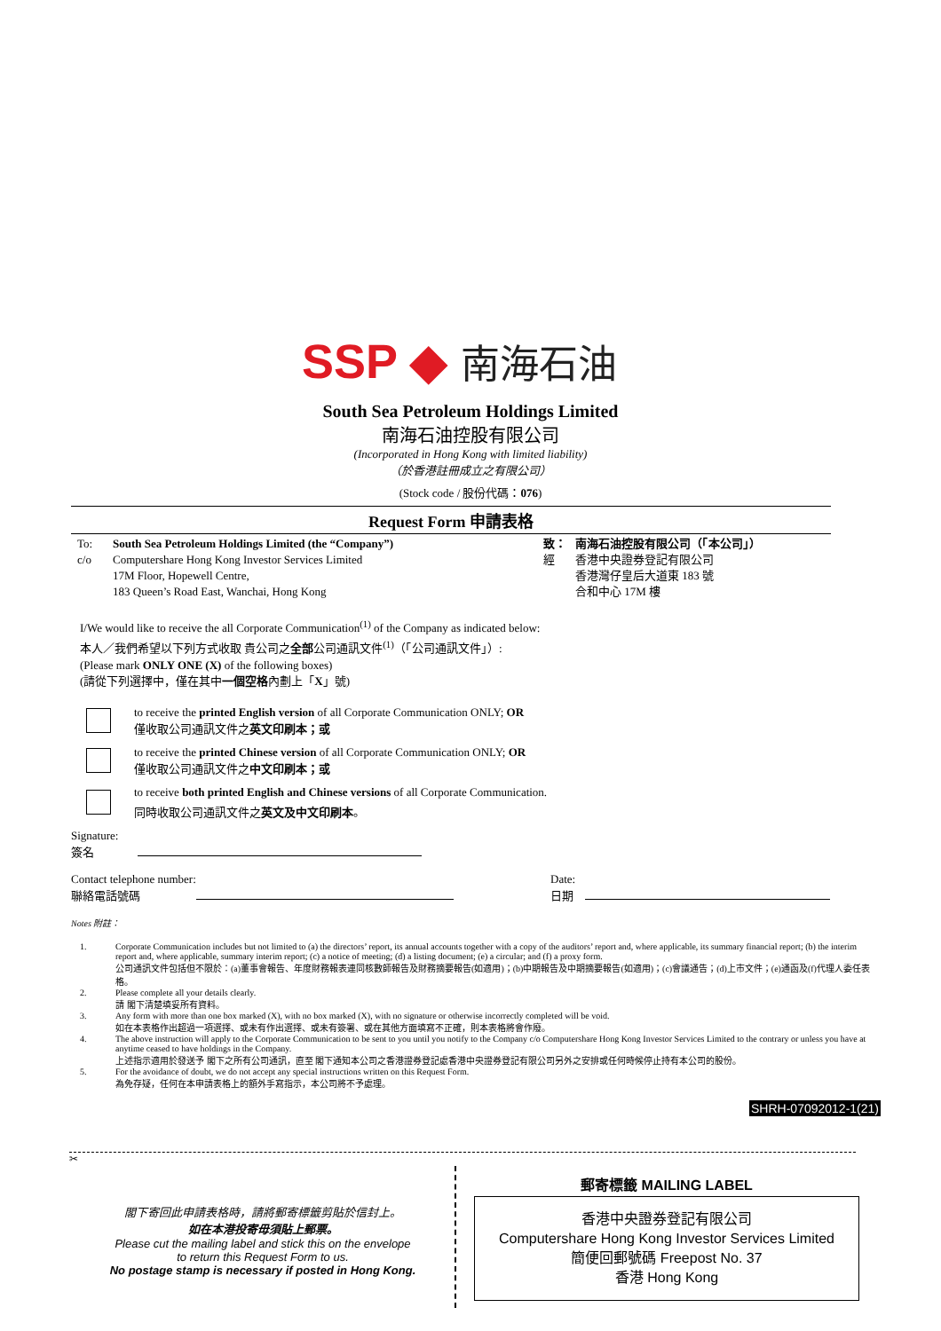SSP ◆ 南海石油
South Sea Petroleum Holdings Limited
南海石油控股有限公司
(Incorporated in Hong Kong with limited liability)
（於香港註冊成立之有限公司）
(Stock code / 股份代碼：076)
Request Form 申請表格
To:
c/o
South Sea Petroleum Holdings Limited (the “Company”)
Computershare Hong Kong Investor Services Limited
17M Floor, Hopewell Centre,
183 Queen’s Road East, Wanchai, Hong Kong
致：
經
南海石油控股有限公司（「本公司」）
香港中央證券登記有限公司
香港灣仔皇后大道東 183 號
合和中心 17M 樓
I/We would like to receive the all Corporate Communication<sup>(1)</sup> of the Company as indicated below:
本人／我們希望以下列方式收取 貴公司之全部公司通訊文件<sup>(1)</sup>（「公司通訊文件」）:
(Please mark ONLY ONE (X) of the following boxes)
(請從下列選擇中，僅在其中一個空格內劃上「X」號)
to receive the printed English version of all Corporate Communication ONLY; OR
僅收取公司通訊文件之英文印刷本；或
to receive the printed Chinese version of all Corporate Communication ONLY; OR
僅收取公司通訊文件之中文印刷本；或
to receive both printed English and Chinese versions of all Corporate Communication.
同時收取公司通訊文件之英文及中文印刷本。
Signature:
簽名
Contact telephone number:
聯絡電話號碼
Date:
日期
Notes 附註：
1. Corporate Communication includes but not limited to (a) the directors’ report, its annual accounts together with a copy of the auditors’ report and, where applicable, its summary financial report; (b) the interim report and, where applicable, summary interim report; (c) a notice of meeting; (d) a listing document; (e) a circular; and (f) a proxy form.
公司通訊文件包括但不限於：(a)董事會報告、年度財務報表連同核數師報告及財務摘要報告(如適用)；(b)中期報告及中期摘要報告(如適用)；(c)會議通告；(d)上市文件；(e)通函及(f)代理人委任表格。
2. Please complete all your details clearly.
請 閣下清楚填妥所有資料。
3. Any form with more than one box marked (X), with no box marked (X), with no signature or otherwise incorrectly completed will be void.
如在本表格作出超過一項選擇、或未有作出選擇、或未有簽署、或在其他方面填寫不正確，則本表格將會作廢。
4. The above instruction will apply to the Corporate Communication to be sent to you until you notify to the Company c/o Computershare Hong Kong Investor Services Limited to the contrary or unless you have at anytime ceased to have holdings in the Company.
上述指示適用於發送予 閣下之所有公司通訊，直至 閣下通知本公司之香港證券登記處香港中央證券登記有限公司另外之安排或任何時候停止持有本公司的股份。
5. For the avoidance of doubt, we do not accept any special instructions written on this Request Form.
為免存疑，任何在本申請表格上的額外手寫指示，本公司將不予處理。
SHRH-07092012-1(21)
✂
閣下寄回此申請表格時，請將郵寄標籤剪貼於信封上。
如在本港投寄毋須貼上郵票。
Please cut the mailing label and stick this on the envelope
to return this Request Form to us.
No postage stamp is necessary if posted in Hong Kong.
郵寄標籤 MAILING LABEL
香港中央證券登記有限公司
Computershare Hong Kong Investor Services Limited
簡便回郵號碼 Freepost No. 37
香港 Hong Kong